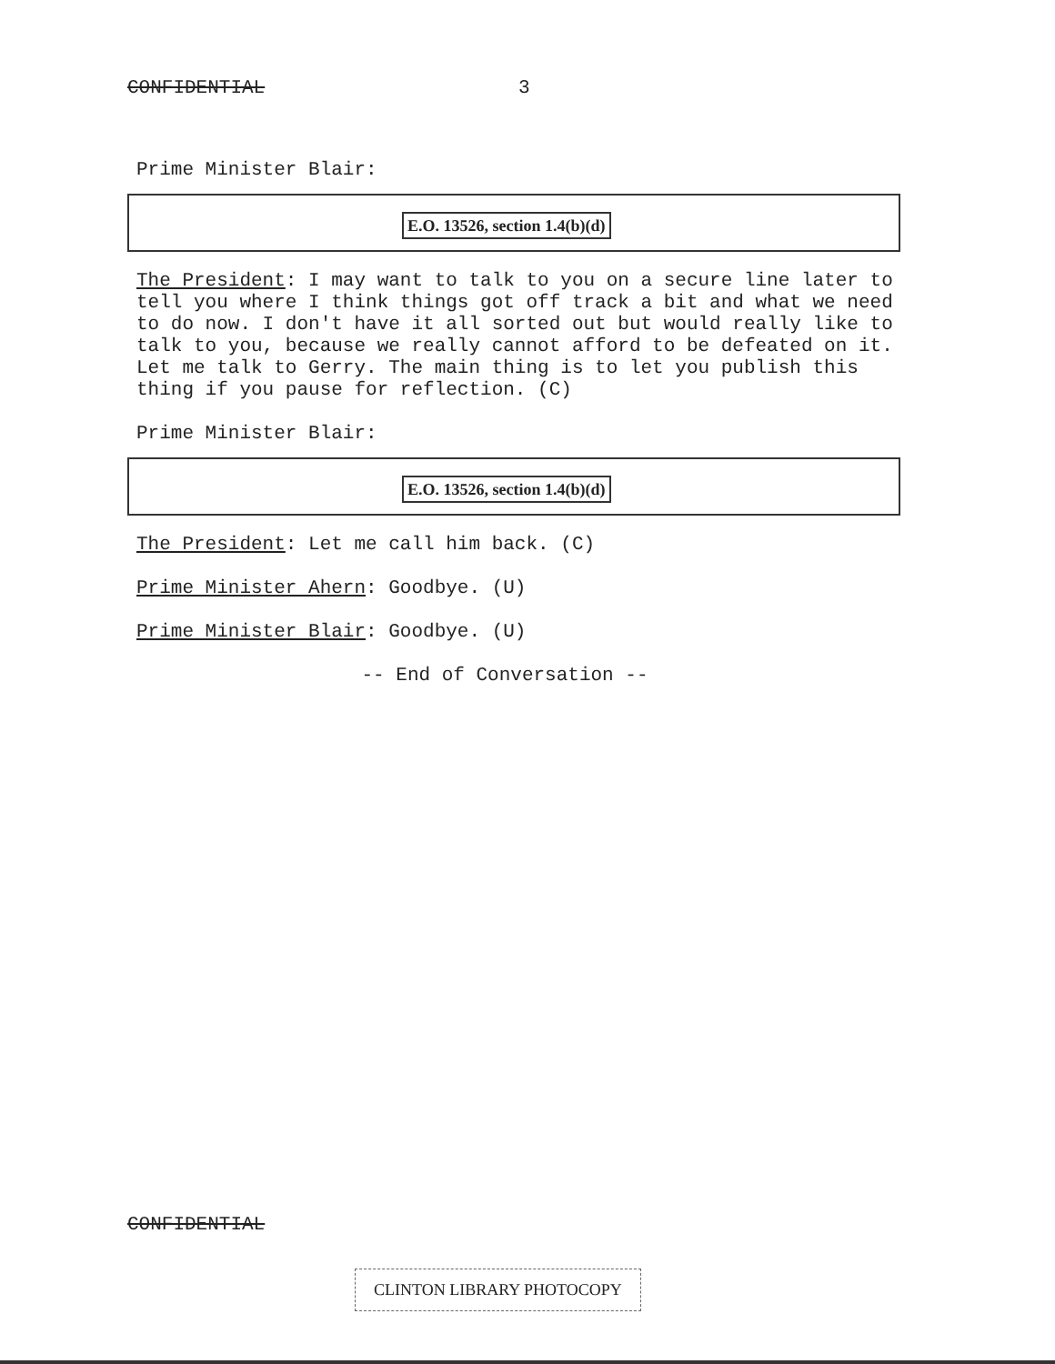CONFIDENTIAL 3
Prime Minister Blair:
E.O. 13526, section 1.4(b)(d)
The President: I may want to talk to you on a secure line later to tell you where I think things got off track a bit and what we need to do now. I don't have it all sorted out but would really like to talk to you, because we really cannot afford to be defeated on it. Let me talk to Gerry. The main thing is to let you publish this thing if you pause for reflection. (C)
Prime Minister Blair:
E.O. 13526, section 1.4(b)(d)
The President: Let me call him back. (C)
Prime Minister Ahern: Goodbye. (U)
Prime Minister Blair: Goodbye. (U)
-- End of Conversation --
CONFIDENTIAL
CLINTON LIBRARY PHOTOCOPY